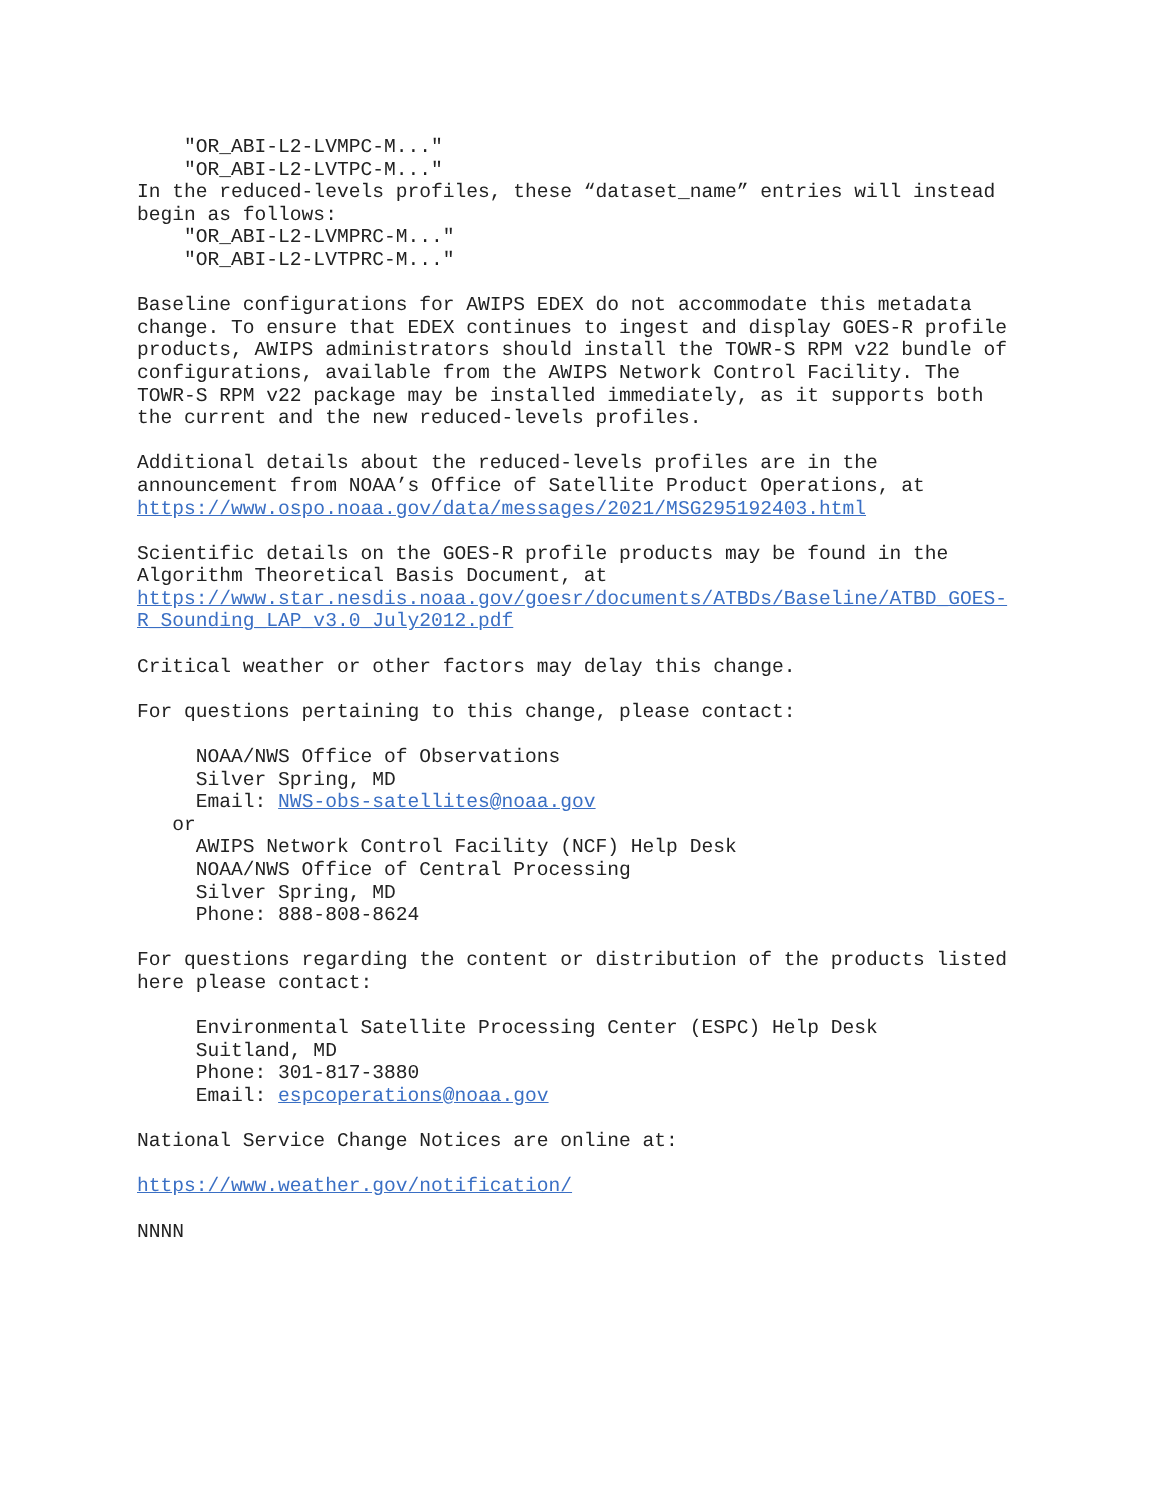"OR_ABI-L2-LVMPC-M..." "OR_ABI-L2-LVTPC-M..." In the reduced-levels profiles, these “dataset_name” entries will instead begin as follows: "OR_ABI-L2-LVMPRC-M..." "OR_ABI-L2-LVTPRC-M..." Baseline configurations for AWIPS EDEX do not accommodate this metadata change. To ensure that EDEX continues to ingest and display GOES-R profile products, AWIPS administrators should install the TOWR-S RPM v22 bundle of configurations, available from the AWIPS Network Control Facility. The TOWR-S RPM v22 package may be installed immediately, as it supports both the current and the new reduced-levels profiles. Additional details about the reduced-levels profiles are in the announcement from NOAA’s Office of Satellite Product Operations, at https://www.ospo.noaa.gov/data/messages/2021/MSG295192403.html Scientific details on the GOES-R profile products may be found in the Algorithm Theoretical Basis Document, at https://www.star.nesdis.noaa.gov/goesr/documents/ATBDs/Baseline/ATBD_GOES- R_Sounding_LAP_v3.0_July2012.pdf Critical weather or other factors may delay this change. For questions pertaining to this change, please contact: NOAA/NWS Office of Observations Silver Spring, MD Email: NWS-obs-satellites@noaa.gov or AWIPS Network Control Facility (NCF) Help Desk NOAA/NWS Office of Central Processing Silver Spring, MD Phone: 888-808-8624 For questions regarding the content or distribution of the products listed here please contact: Environmental Satellite Processing Center (ESPC) Help Desk Suitland, MD Phone: 301-817-3880 Email: espcoperations@noaa.gov National Service Change Notices are online at: https://www.weather.gov/notification/ NNNN